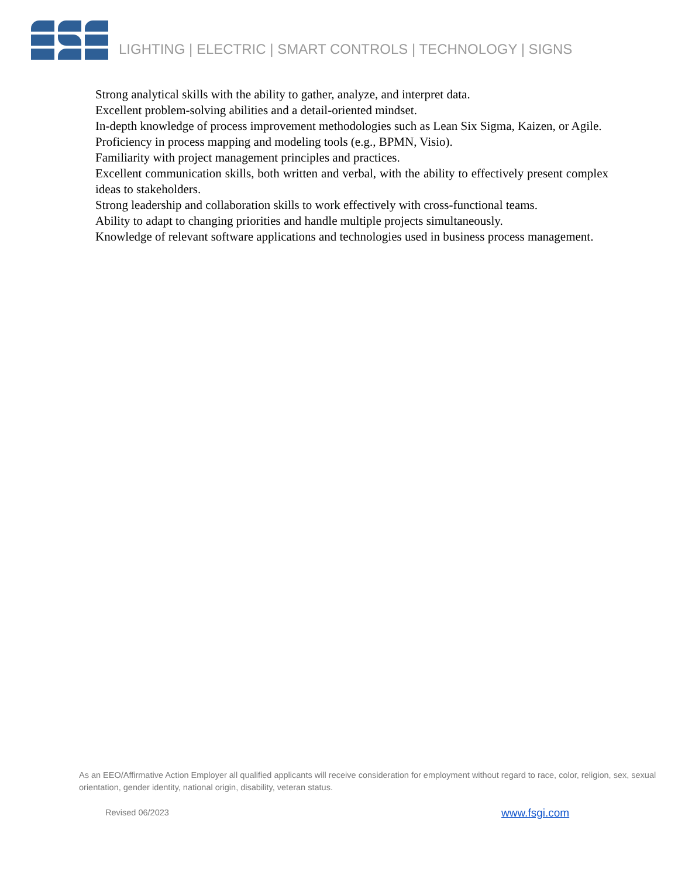LIGHTING | ELECTRIC | SMART CONTROLS | TECHNOLOGY | SIGNS
Strong analytical skills with the ability to gather, analyze, and interpret data.
Excellent problem-solving abilities and a detail-oriented mindset.
In-depth knowledge of process improvement methodologies such as Lean Six Sigma, Kaizen, or Agile.
Proficiency in process mapping and modeling tools (e.g., BPMN, Visio).
Familiarity with project management principles and practices.
Excellent communication skills, both written and verbal, with the ability to effectively present complex ideas to stakeholders.
Strong leadership and collaboration skills to work effectively with cross-functional teams.
Ability to adapt to changing priorities and handle multiple projects simultaneously.
Knowledge of relevant software applications and technologies used in business process management.
As an EEO/Affirmative Action Employer all qualified applicants will receive consideration for employment without regard to race, color, religion, sex, sexual orientation, gender identity, national origin, disability, veteran status.
Revised 06/2023 www.fsgi.com